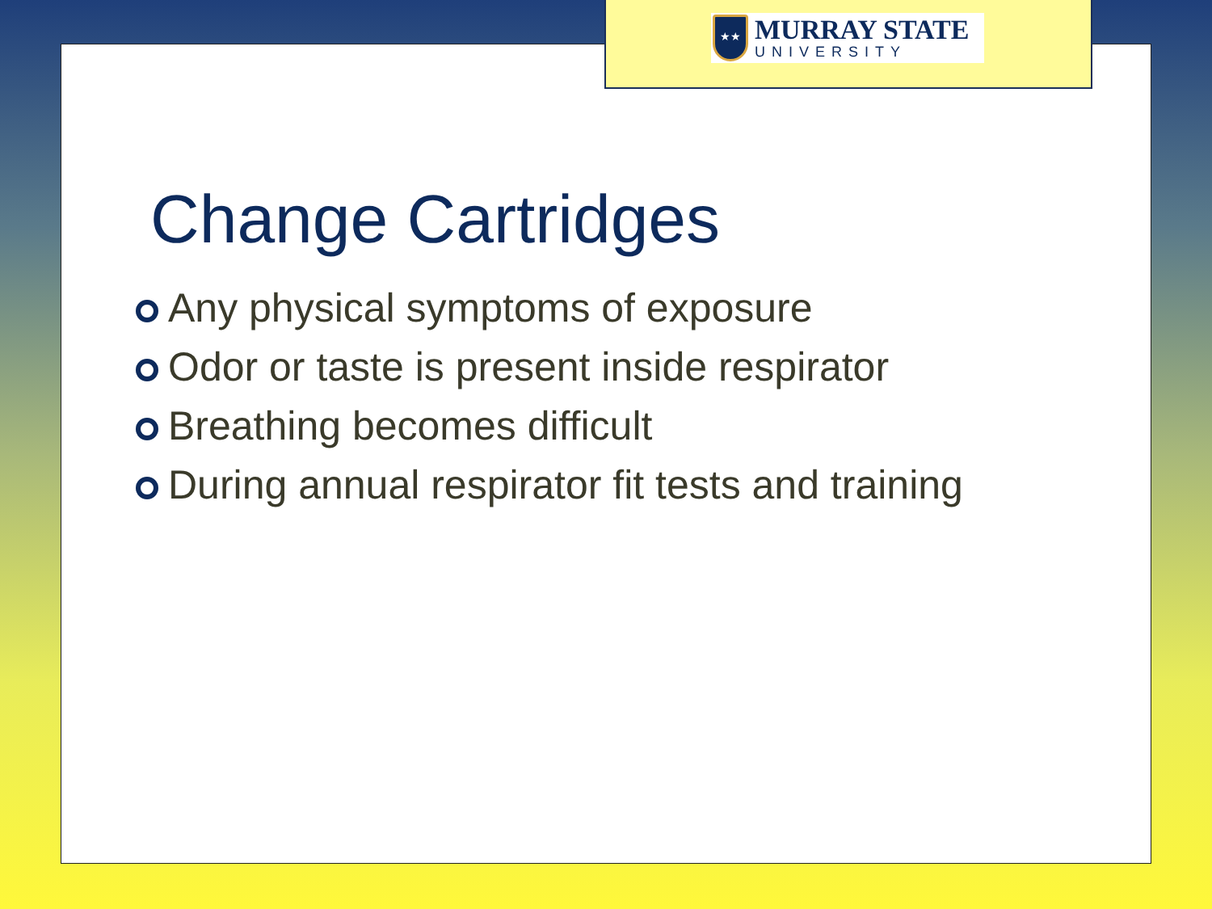Change Cartridges
Any physical symptoms of exposure
Odor or taste is present inside respirator
Breathing becomes difficult
During annual respirator fit tests and training
★★
MURRAY STATE
UNIVERSITY